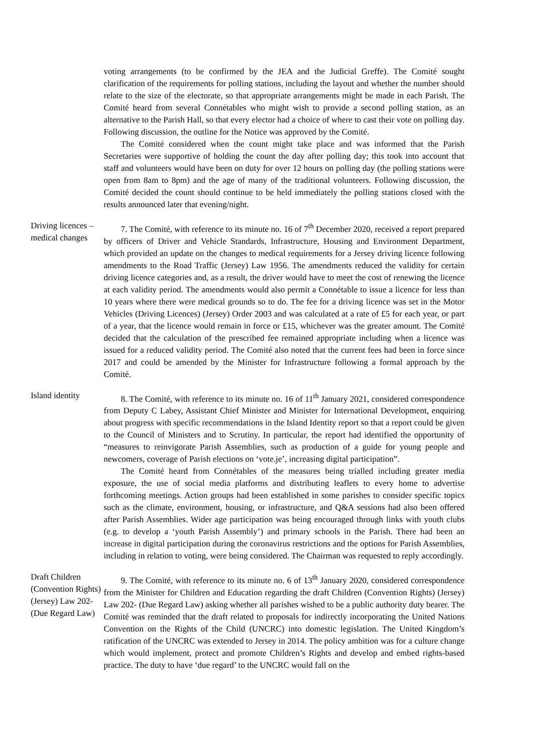voting arrangements (to be confirmed by the JEA and the Judicial Greffe). The Comité sought clarification of the requirements for polling stations, including the layout and whether the number should relate to the size of the electorate, so that appropriate arrangements might be made in each Parish. The Comité heard from several Connétables who might wish to provide a second polling station, as an alternative to the Parish Hall, so that every elector had a choice of where to cast their vote on polling day. Following discussion, the outline for the Notice was approved by the Comité.
The Comité considered when the count might take place and was informed that the Parish Secretaries were supportive of holding the count the day after polling day; this took into account that staff and volunteers would have been on duty for over 12 hours on polling day (the polling stations were open from 8am to 8pm) and the age of many of the traditional volunteers. Following discussion, the Comité decided the count should continue to be held immediately the polling stations closed with the results announced later that evening/night.
Driving licences – medical changes
7. The Comité, with reference to its minute no. 16 of 7<sup>th</sup> December 2020, received a report prepared by officers of Driver and Vehicle Standards, Infrastructure, Housing and Environment Department, which provided an update on the changes to medical requirements for a Jersey driving licence following amendments to the Road Traffic (Jersey) Law 1956. The amendments reduced the validity for certain driving licence categories and, as a result, the driver would have to meet the cost of renewing the licence at each validity period. The amendments would also permit a Connétable to issue a licence for less than 10 years where there were medical grounds so to do. The fee for a driving licence was set in the Motor Vehicles (Driving Licences) (Jersey) Order 2003 and was calculated at a rate of £5 for each year, or part of a year, that the licence would remain in force or £15, whichever was the greater amount. The Comité decided that the calculation of the prescribed fee remained appropriate including when a licence was issued for a reduced validity period. The Comité also noted that the current fees had been in force since 2017 and could be amended by the Minister for Infrastructure following a formal approach by the Comité.
Island identity
8. The Comité, with reference to its minute no. 16 of 11<sup>th</sup> January 2021, considered correspondence from Deputy C Labey, Assistant Chief Minister and Minister for International Development, enquiring about progress with specific recommendations in the Island Identity report so that a report could be given to the Council of Ministers and to Scrutiny. In particular, the report had identified the opportunity of “measures to reinvigorate Parish Assemblies, such as production of a guide for young people and newcomers, coverage of Parish elections on ‘vote.je’, increasing digital participation”.
The Comité heard from Connétables of the measures being trialled including greater media exposure, the use of social media platforms and distributing leaflets to every home to advertise forthcoming meetings. Action groups had been established in some parishes to consider specific topics such as the climate, environment, housing, or infrastructure, and Q&A sessions had also been offered after Parish Assemblies. Wider age participation was being encouraged through links with youth clubs (e.g. to develop a ‘youth Parish Assembly’) and primary schools in the Parish. There had been an increase in digital participation during the coronavirus restrictions and the options for Parish Assemblies, including in relation to voting, were being considered. The Chairman was requested to reply accordingly.
Draft Children (Convention Rights) (Jersey) Law 202- (Due Regard Law)
9. The Comité, with reference to its minute no. 6 of 13<sup>th</sup> January 2020, considered correspondence from the Minister for Children and Education regarding the draft Children (Convention Rights) (Jersey) Law 202- (Due Regard Law) asking whether all parishes wished to be a public authority duty bearer. The Comité was reminded that the draft related to proposals for indirectly incorporating the United Nations Convention on the Rights of the Child (UNCRC) into domestic legislation. The United Kingdom’s ratification of the UNCRC was extended to Jersey in 2014. The policy ambition was for a culture change which would implement, protect and promote Children’s Rights and develop and embed rights-based practice. The duty to have ‘due regard’ to the UNCRC would fall on the